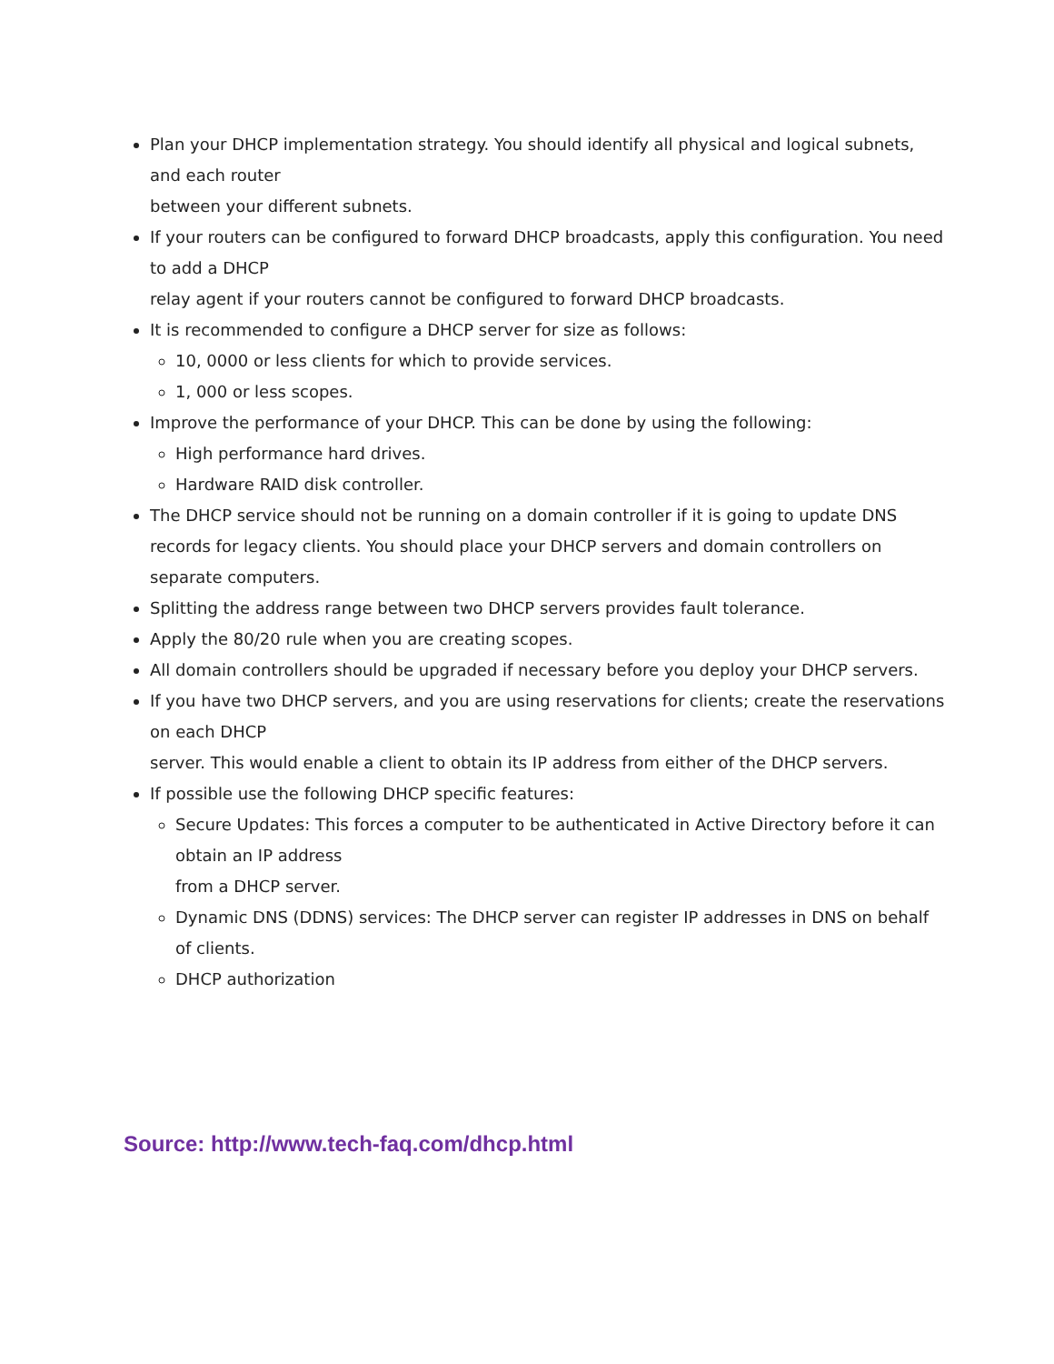Plan your DHCP implementation strategy. You should identify all physical and logical subnets, and each router
between your different subnets.
If your routers can be configured to forward DHCP broadcasts, apply this configuration. You need to add a DHCP
relay agent if your routers cannot be configured to forward DHCP broadcasts.
It is recommended to configure a DHCP server for size as follows:
10, 0000 or less clients for which to provide services.
1, 000 or less scopes.
Improve the performance of your DHCP. This can be done by using the following:
High performance hard drives.
Hardware RAID disk controller.
The DHCP service should not be running on a domain controller if it is going to update DNS records for legacy clients. You should place your DHCP servers and domain controllers on separate computers.
Splitting the address range between two DHCP servers provides fault tolerance.
Apply the 80/20 rule when you are creating scopes.
All domain controllers should be upgraded if necessary before you deploy your DHCP servers.
If you have two DHCP servers, and you are using reservations for clients; create the reservations on each DHCP
server. This would enable a client to obtain its IP address from either of the DHCP servers.
If possible use the following DHCP specific features:
Secure Updates: This forces a computer to be authenticated in Active Directory before it can obtain an IP address
from a DHCP server.
Dynamic DNS (DDNS) services: The DHCP server can register IP addresses in DNS on behalf of clients.
DHCP authorization
Source: http://www.tech-faq.com/dhcp.html